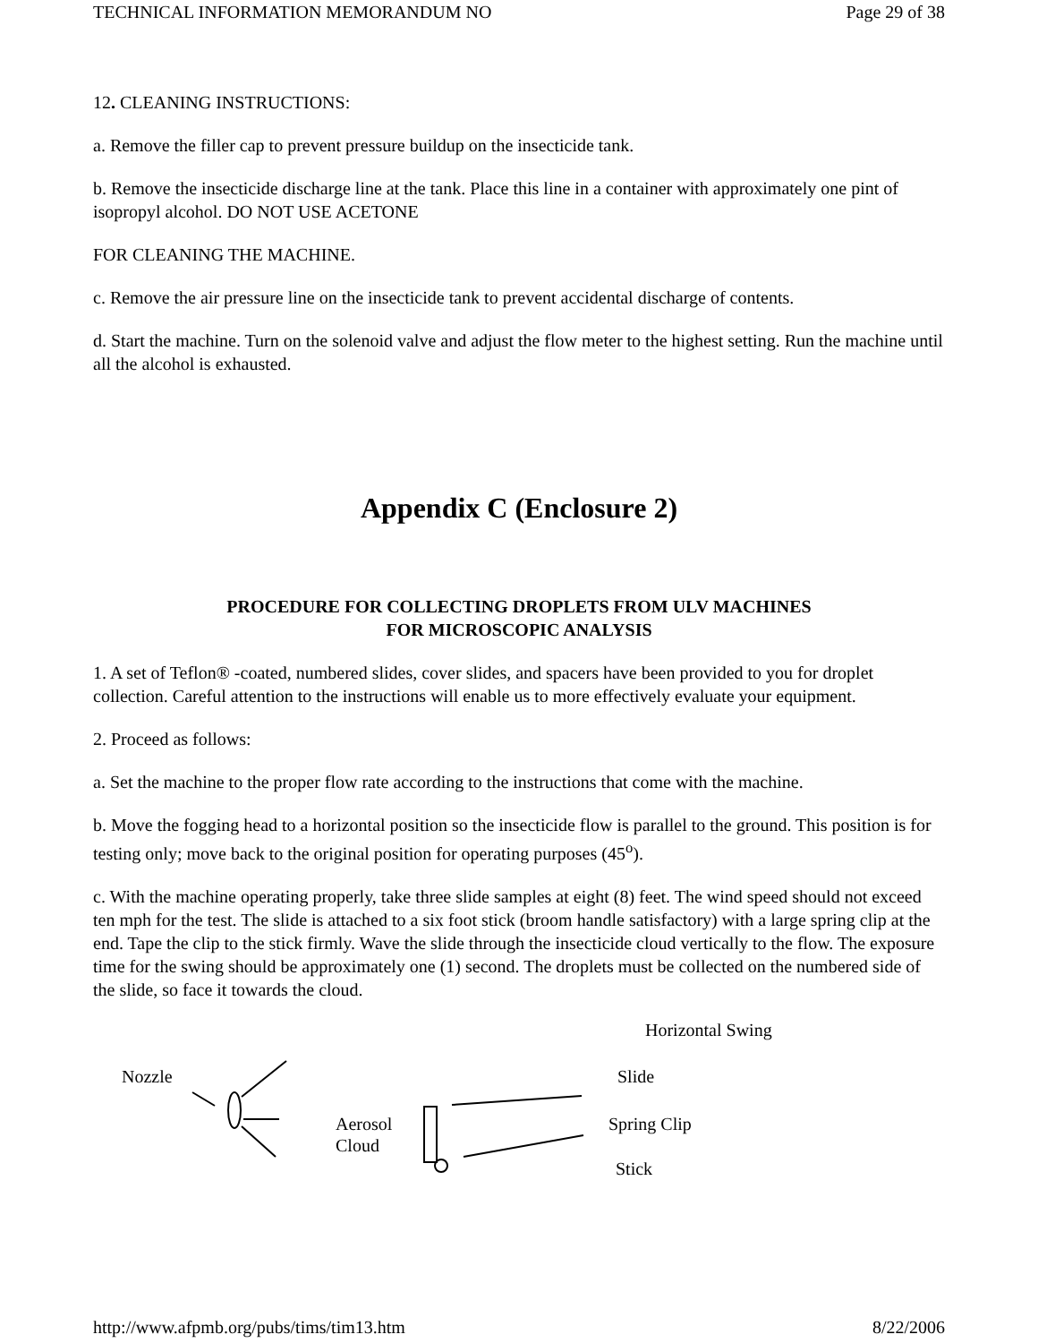TECHNICAL INFORMATION MEMORANDUM NO Page 29 of 38
12. CLEANING INSTRUCTIONS:
a. Remove the filler cap to prevent pressure buildup on the insecticide tank.
b. Remove the insecticide discharge line at the tank. Place this line in a container with approximately one pint of isopropyl alcohol. DO NOT USE ACETONE
FOR CLEANING THE MACHINE.
c. Remove the air pressure line on the insecticide tank to prevent accidental discharge of contents.
d. Start the machine. Turn on the solenoid valve and adjust the flow meter to the highest setting. Run the machine until all the alcohol is exhausted.
Appendix C (Enclosure 2)
PROCEDURE FOR COLLECTING DROPLETS FROM ULV MACHINES
FOR MICROSCOPIC ANALYSIS
1. A set of Teflon® -coated, numbered slides, cover slides, and spacers have been provided to you for droplet collection. Careful attention to the instructions will enable us to more effectively evaluate your equipment.
2. Proceed as follows:
a. Set the machine to the proper flow rate according to the instructions that come with the machine.
b. Move the fogging head to a horizontal position so the insecticide flow is parallel to the ground. This position is for testing only; move back to the original position for operating purposes (45<sup>o</sup>).
c. With the machine operating properly, take three slide samples at eight (8) feet. The wind speed should not exceed ten mph for the test. The slide is attached to a six foot stick (broom handle satisfactory) with a large spring clip at the end. Tape the clip to the stick firmly. Wave the slide through the insecticide cloud vertically to the flow. The exposure time for the swing should be approximately one (1) second. The droplets must be collected on the numbered side of the slide, so face it towards the cloud.
Horizontal Swing
Nozzle Slide
Aerosol
Cloud
Spring Clip
Stick
http://www.afpmb.org/pubs/tims/tim13.htm 8/22/2006